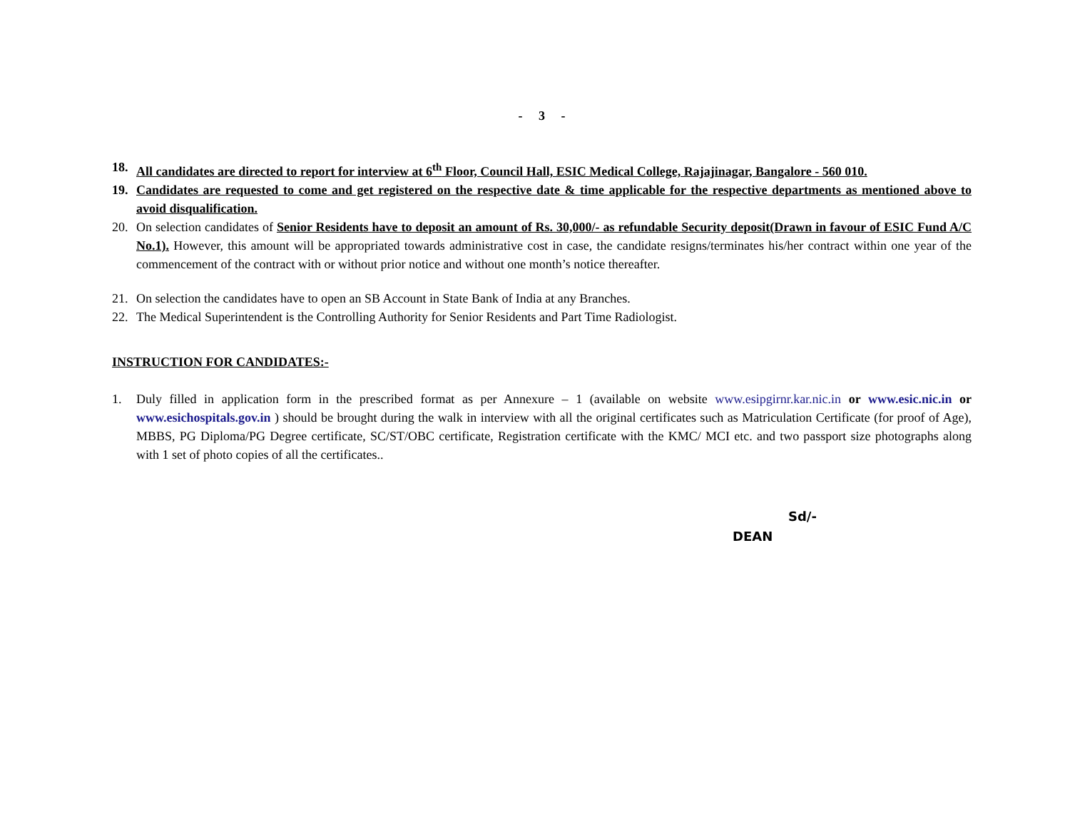- 3 -
18. All candidates are directed to report for interview at 6<sup>th</sup> Floor, Council Hall, ESIC Medical College, Rajajinagar, Bangalore - 560 010.
19. Candidates are requested to come and get registered on the respective date & time applicable for the respective departments as mentioned above to avoid disqualification.
20. On selection candidates of Senior Residents have to deposit an amount of Rs. 30,000/- as refundable Security deposit(Drawn in favour of ESIC Fund A/C No.1). However, this amount will be appropriated towards administrative cost in case, the candidate resigns/terminates his/her contract within one year of the commencement of the contract with or without prior notice and without one month’s notice thereafter.
21. On selection the candidates have to open an SB Account in State Bank of India at any Branches.
22. The Medical Superintendent is the Controlling Authority for Senior Residents and Part Time Radiologist.
INSTRUCTION FOR CANDIDATES:-
1. Duly filled in application form in the prescribed format as per Annexure – 1 (available on website www.esipgirnr.kar.nic.in or www.esic.nic.in or www.esichospitals.gov.in ) should be brought during the walk in interview with all the original certificates such as Matriculation Certificate (for proof of Age), MBBS, PG Diploma/PG Degree certificate, SC/ST/OBC certificate, Registration certificate with the KMC/ MCI etc. and two passport size photographs along with 1 set of photo copies of all the certificates..
Sd/-
DEAN